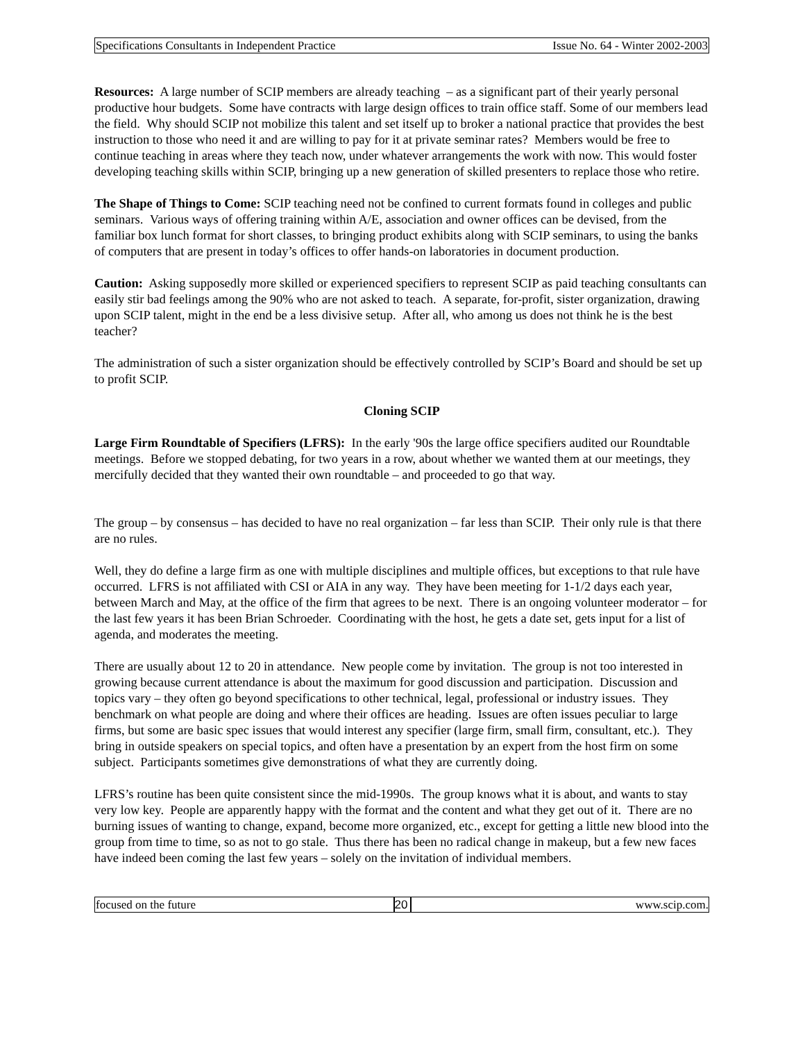Specifications Consultants in Independent Practice Issue No. 64 - Winter 2002-2003
Resources: A large number of SCIP members are already teaching – as a significant part of their yearly personal productive hour budgets. Some have contracts with large design offices to train office staff. Some of our members lead the field. Why should SCIP not mobilize this talent and set itself up to broker a national practice that provides the best instruction to those who need it and are willing to pay for it at private seminar rates? Members would be free to continue teaching in areas where they teach now, under whatever arrangements the work with now. This would foster developing teaching skills within SCIP, bringing up a new generation of skilled presenters to replace those who retire.
The Shape of Things to Come: SCIP teaching need not be confined to current formats found in colleges and public seminars. Various ways of offering training within A/E, association and owner offices can be devised, from the familiar box lunch format for short classes, to bringing product exhibits along with SCIP seminars, to using the banks of computers that are present in today’s offices to offer hands-on laboratories in document production.
Caution: Asking supposedly more skilled or experienced specifiers to represent SCIP as paid teaching consultants can easily stir bad feelings among the 90% who are not asked to teach. A separate, for-profit, sister organization, drawing upon SCIP talent, might in the end be a less divisive setup. After all, who among us does not think he is the best teacher?
The administration of such a sister organization should be effectively controlled by SCIP’s Board and should be set up to profit SCIP.
Cloning SCIP
Large Firm Roundtable of Specifiers (LFRS): In the early '90s the large office specifiers audited our Roundtable meetings. Before we stopped debating, for two years in a row, about whether we wanted them at our meetings, they mercifully decided that they wanted their own roundtable – and proceeded to go that way.
The group – by consensus – has decided to have no real organization – far less than SCIP. Their only rule is that there are no rules.
Well, they do define a large firm as one with multiple disciplines and multiple offices, but exceptions to that rule have occurred. LFRS is not affiliated with CSI or AIA in any way. They have been meeting for 1-1/2 days each year, between March and May, at the office of the firm that agrees to be next. There is an ongoing volunteer moderator – for the last few years it has been Brian Schroeder. Coordinating with the host, he gets a date set, gets input for a list of agenda, and moderates the meeting.
There are usually about 12 to 20 in attendance. New people come by invitation. The group is not too interested in growing because current attendance is about the maximum for good discussion and participation. Discussion and topics vary – they often go beyond specifications to other technical, legal, professional or industry issues. They benchmark on what people are doing and where their offices are heading. Issues are often issues peculiar to large firms, but some are basic spec issues that would interest any specifier (large firm, small firm, consultant, etc.). They bring in outside speakers on special topics, and often have a presentation by an expert from the host firm on some subject. Participants sometimes give demonstrations of what they are currently doing.
LFRS’s routine has been quite consistent since the mid-1990s. The group knows what it is about, and wants to stay very low key. People are apparently happy with the format and the content and what they get out of it. There are no burning issues of wanting to change, expand, become more organized, etc., except for getting a little new blood into the group from time to time, so as not to go stale. Thus there has been no radical change in makeup, but a few new faces have indeed been coming the last few years – solely on the invitation of individual members.
focused on the future 20 www.scip.com.